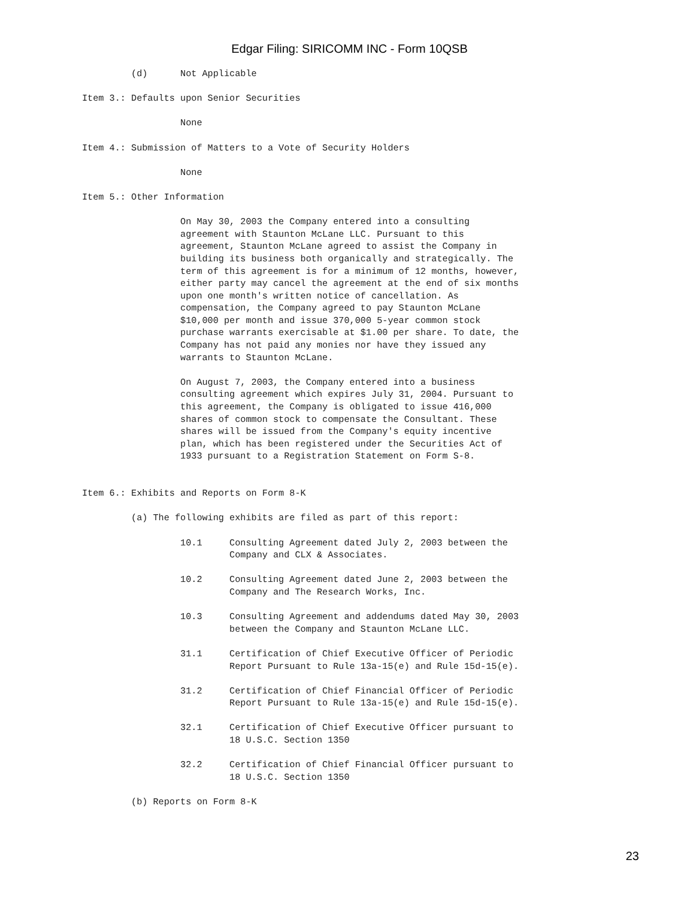Edgar Filing: SIRICOMM INC - Form 10QSB
         (d)      Not Applicable

Item 3.: Defaults upon Senior Securities

                  None

Item 4.: Submission of Matters to a Vote of Security Holders

                  None

Item 5.: Other Information

                  On May 30, 2003 the Company entered into a consulting
                  agreement with Staunton McLane LLC. Pursuant to this
                  agreement, Staunton McLane agreed to assist the Company in
                  building its business both organically and strategically. The
                  term of this agreement is for a minimum of 12 months, however,
                  either party may cancel the agreement at the end of six months
                  upon one month's written notice of cancellation. As
                  compensation, the Company agreed to pay Staunton McLane
                  $10,000 per month and issue 370,000 5-year common stock
                  purchase warrants exercisable at $1.00 per share. To date, the
                  Company has not paid any monies nor have they issued any
                  warrants to Staunton McLane.

                  On August 7, 2003, the Company entered into a business
                  consulting agreement which expires July 31, 2004. Pursuant to
                  this agreement, the Company is obligated to issue 416,000
                  shares of common stock to compensate the Consultant. These
                  shares will be issued from the Company's equity incentive
                  plan, which has been registered under the Securities Act of
                  1933 pursuant to a Registration Statement on Form S-8.


Item 6.: Exhibits and Reports on Form 8-K

         (a) The following exhibits are filed as part of this report:

                  10.1     Consulting Agreement dated July 2, 2003 between the
                           Company and CLX & Associates.

                  10.2     Consulting Agreement dated June 2, 2003 between the
                           Company and The Research Works, Inc.

                  10.3     Consulting Agreement and addendums dated May 30, 2003
                           between the Company and Staunton McLane LLC.

                  31.1     Certification of Chief Executive Officer of Periodic
                           Report Pursuant to Rule 13a-15(e) and Rule 15d-15(e).

                  31.2     Certification of Chief Financial Officer of Periodic
                           Report Pursuant to Rule 13a-15(e) and Rule 15d-15(e).

                  32.1     Certification of Chief Executive Officer pursuant to
                           18 U.S.C. Section 1350

                  32.2     Certification of Chief Financial Officer pursuant to
                           18 U.S.C. Section 1350

         (b) Reports on Form 8-K
23